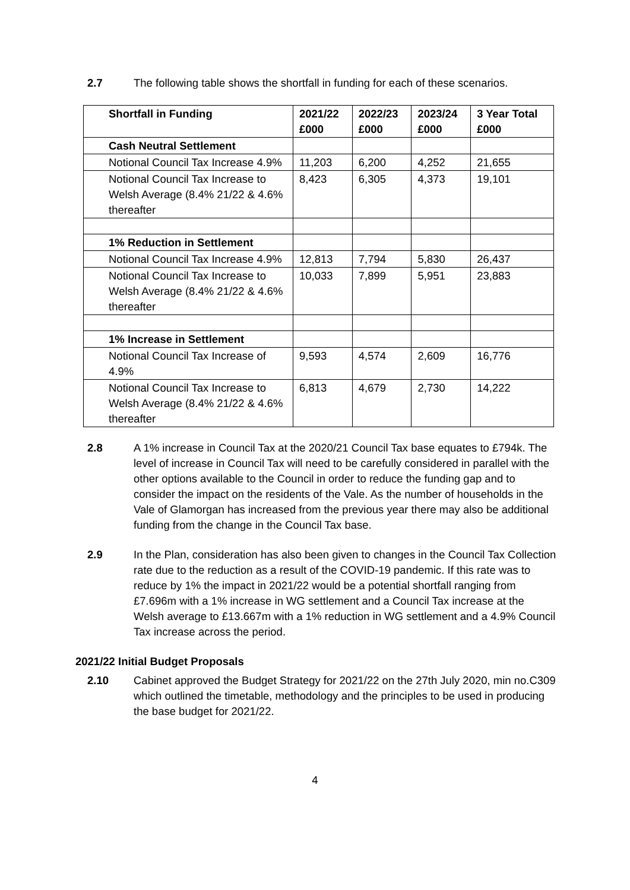2.7 The following table shows the shortfall in funding for each of these scenarios.
| Shortfall in Funding | 2021/22 £000 | 2022/23 £000 | 2023/24 £000 | 3 Year Total £000 |
| --- | --- | --- | --- | --- |
| Cash Neutral Settlement | | | | |
| Notional Council Tax Increase 4.9% | 11,203 | 6,200 | 4,252 | 21,655 |
| Notional Council Tax Increase to Welsh Average (8.4% 21/22 & 4.6% thereafter | 8,423 | 6,305 | 4,373 | 19,101 |
| 1% Reduction in Settlement | | | | |
| Notional Council Tax Increase 4.9% | 12,813 | 7,794 | 5,830 | 26,437 |
| Notional Council Tax Increase to Welsh Average (8.4% 21/22 & 4.6% thereafter | 10,033 | 7,899 | 5,951 | 23,883 |
| 1% Increase in Settlement | | | | |
| Notional Council Tax Increase of 4.9% | 9,593 | 4,574 | 2,609 | 16,776 |
| Notional Council Tax Increase to Welsh Average (8.4% 21/22 & 4.6% thereafter | 6,813 | 4,679 | 2,730 | 14,222 |
2.8 A 1% increase in Council Tax at the 2020/21 Council Tax base equates to £794k. The level of increase in Council Tax will need to be carefully considered in parallel with the other options available to the Council in order to reduce the funding gap and to consider the impact on the residents of the Vale. As the number of households in the Vale of Glamorgan has increased from the previous year there may also be additional funding from the change in the Council Tax base.
2.9 In the Plan, consideration has also been given to changes in the Council Tax Collection rate due to the reduction as a result of the COVID-19 pandemic. If this rate was to reduce by 1% the impact in 2021/22 would be a potential shortfall ranging from £7.696m with a 1% increase in WG settlement and a Council Tax increase at the Welsh average to £13.667m with a 1% reduction in WG settlement and a 4.9% Council Tax increase across the period.
2021/22 Initial Budget Proposals
2.10 Cabinet approved the Budget Strategy for 2021/22 on the 27th July 2020, min no.C309 which outlined the timetable, methodology and the principles to be used in producing the base budget for 2021/22.
4